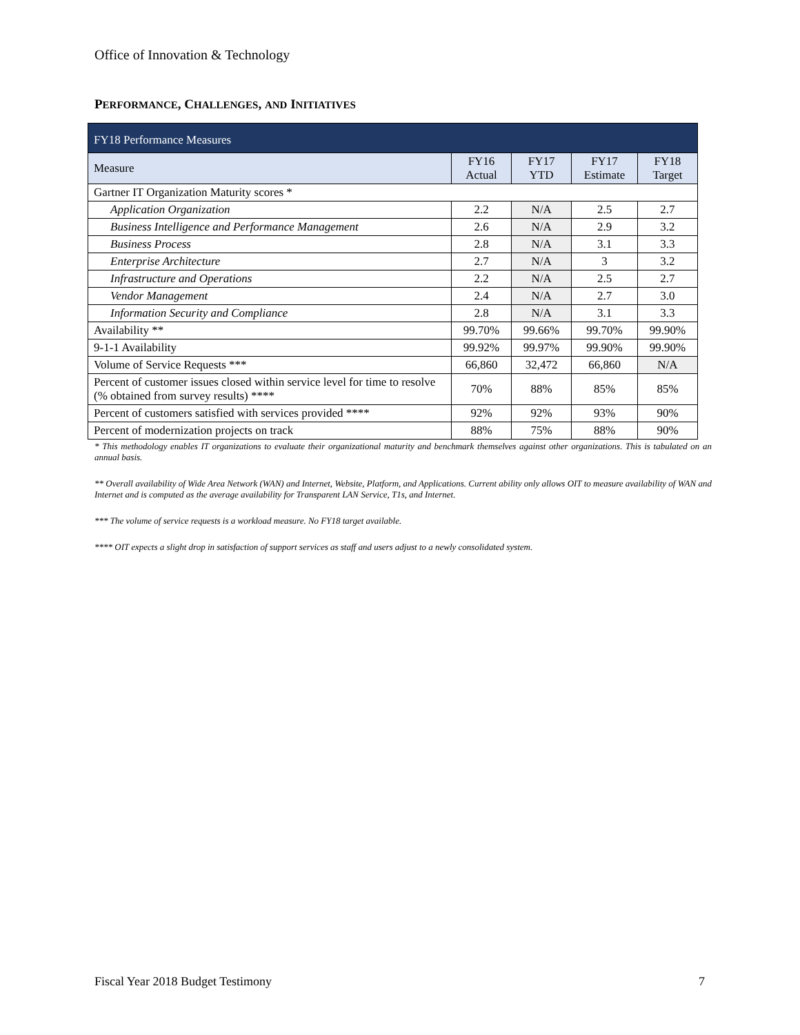Office of Innovation & Technology
PERFORMANCE, CHALLENGES, AND INITIATIVES
| FY18 Performance Measures | | | | |
| --- | --- | --- | --- | --- |
| Measure | FY16 Actual | FY17 YTD | FY17 Estimate | FY18 Target |
| Gartner IT Organization Maturity scores * | | | | |
| Application Organization | 2.2 | N/A | 2.5 | 2.7 |
| Business Intelligence and Performance Management | 2.6 | N/A | 2.9 | 3.2 |
| Business Process | 2.8 | N/A | 3.1 | 3.3 |
| Enterprise Architecture | 2.7 | N/A | 3 | 3.2 |
| Infrastructure and Operations | 2.2 | N/A | 2.5 | 2.7 |
| Vendor Management | 2.4 | N/A | 2.7 | 3.0 |
| Information Security and Compliance | 2.8 | N/A | 3.1 | 3.3 |
| Availability ** | 99.70% | 99.66% | 99.70% | 99.90% |
| 9-1-1 Availability | 99.92% | 99.97% | 99.90% | 99.90% |
| Volume of Service Requests *** | 66,860 | 32,472 | 66,860 | N/A |
| Percent of customer issues closed within service level for time to resolve (% obtained from survey results) **** | 70% | 88% | 85% | 85% |
| Percent of customers satisfied with services provided **** | 92% | 92% | 93% | 90% |
| Percent of modernization projects on track | 88% | 75% | 88% | 90% |
* This methodology enables IT organizations to evaluate their organizational maturity and benchmark themselves against other organizations. This is tabulated on an annual basis.
** Overall availability of Wide Area Network (WAN) and Internet, Website, Platform, and Applications. Current ability only allows OIT to measure availability of WAN and Internet and is computed as the average availability for Transparent LAN Service, T1s, and Internet.
*** The volume of service requests is a workload measure. No FY18 target available.
**** OIT expects a slight drop in satisfaction of support services as staff and users adjust to a newly consolidated system.
Fiscal Year 2018 Budget Testimony 7